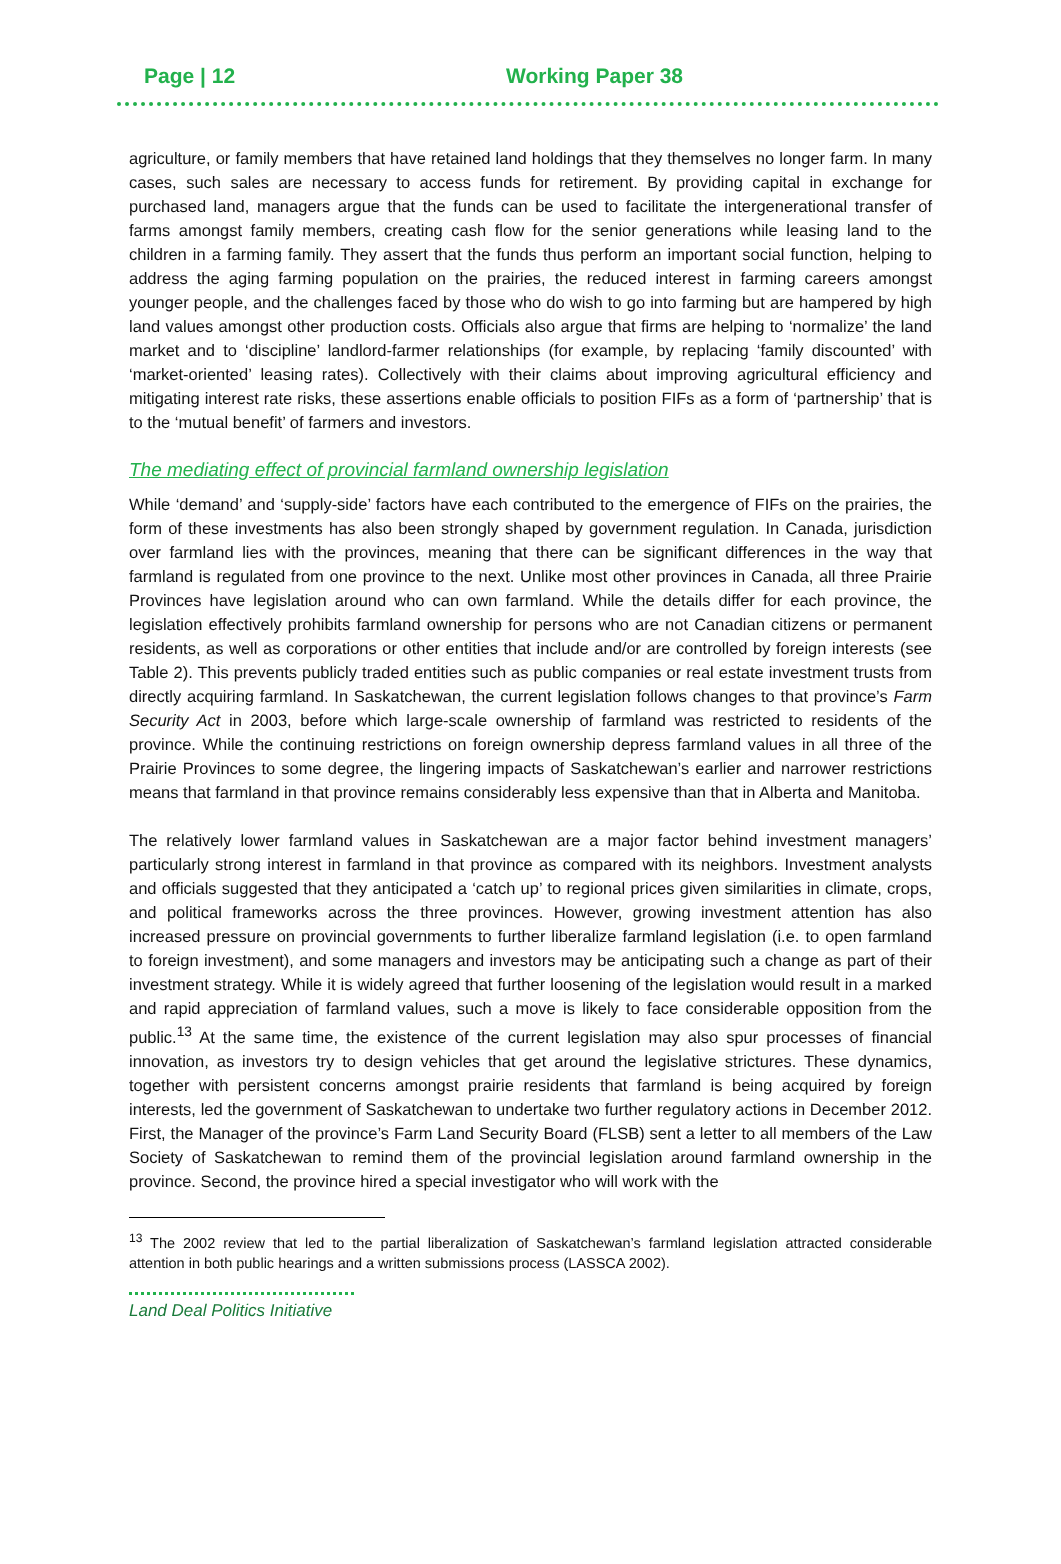Page | 12 Working Paper 38
agriculture, or family members that have retained land holdings that they themselves no longer farm. In many cases, such sales are necessary to access funds for retirement. By providing capital in exchange for purchased land, managers argue that the funds can be used to facilitate the intergenerational transfer of farms amongst family members, creating cash flow for the senior generations while leasing land to the children in a farming family. They assert that the funds thus perform an important social function, helping to address the aging farming population on the prairies, the reduced interest in farming careers amongst younger people, and the challenges faced by those who do wish to go into farming but are hampered by high land values amongst other production costs. Officials also argue that firms are helping to ‘normalize’ the land market and to ‘discipline’ landlord-farmer relationships (for example, by replacing ‘family discounted’ with ‘market-oriented’ leasing rates). Collectively with their claims about improving agricultural efficiency and mitigating interest rate risks, these assertions enable officials to position FIFs as a form of ‘partnership’ that is to the ‘mutual benefit’ of farmers and investors.
The mediating effect of provincial farmland ownership legislation
While ‘demand’ and ‘supply-side’ factors have each contributed to the emergence of FIFs on the prairies, the form of these investments has also been strongly shaped by government regulation. In Canada, jurisdiction over farmland lies with the provinces, meaning that there can be significant differences in the way that farmland is regulated from one province to the next. Unlike most other provinces in Canada, all three Prairie Provinces have legislation around who can own farmland. While the details differ for each province, the legislation effectively prohibits farmland ownership for persons who are not Canadian citizens or permanent residents, as well as corporations or other entities that include and/or are controlled by foreign interests (see Table 2). This prevents publicly traded entities such as public companies or real estate investment trusts from directly acquiring farmland. In Saskatchewan, the current legislation follows changes to that province’s Farm Security Act in 2003, before which large-scale ownership of farmland was restricted to residents of the province. While the continuing restrictions on foreign ownership depress farmland values in all three of the Prairie Provinces to some degree, the lingering impacts of Saskatchewan’s earlier and narrower restrictions means that farmland in that province remains considerably less expensive than that in Alberta and Manitoba.
The relatively lower farmland values in Saskatchewan are a major factor behind investment managers’ particularly strong interest in farmland in that province as compared with its neighbors. Investment analysts and officials suggested that they anticipated a ‘catch up’ to regional prices given similarities in climate, crops, and political frameworks across the three provinces. However, growing investment attention has also increased pressure on provincial governments to further liberalize farmland legislation (i.e. to open farmland to foreign investment), and some managers and investors may be anticipating such a change as part of their investment strategy. While it is widely agreed that further loosening of the legislation would result in a marked and rapid appreciation of farmland values, such a move is likely to face considerable opposition from the public.<sup>13</sup> At the same time, the existence of the current legislation may also spur processes of financial innovation, as investors try to design vehicles that get around the legislative strictures. These dynamics, together with persistent concerns amongst prairie residents that farmland is being acquired by foreign interests, led the government of Saskatchewan to undertake two further regulatory actions in December 2012. First, the Manager of the province’s Farm Land Security Board (FLSB) sent a letter to all members of the Law Society of Saskatchewan to remind them of the provincial legislation around farmland ownership in the province. Second, the province hired a special investigator who will work with the
<sup>13</sup> The 2002 review that led to the partial liberalization of Saskatchewan’s farmland legislation attracted considerable attention in both public hearings and a written submissions process (LASSCA 2002).
Land Deal Politics Initiative